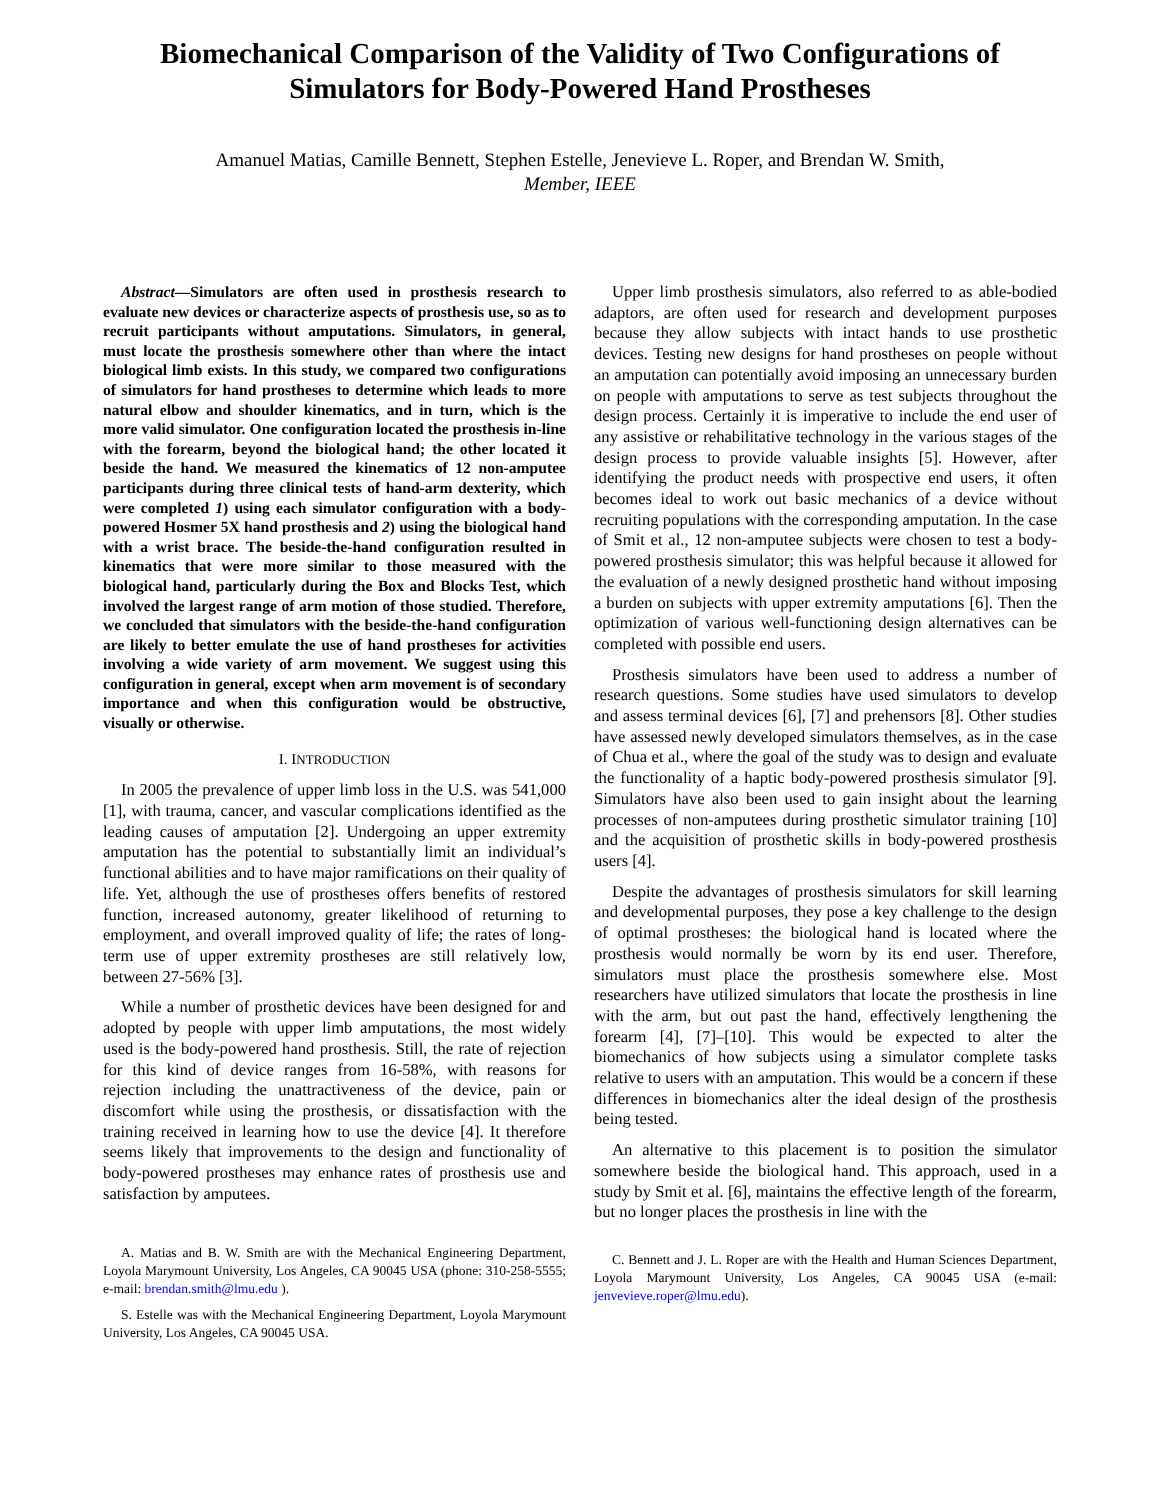Biomechanical Comparison of the Validity of Two Configurations of Simulators for Body-Powered Hand Prostheses
Amanuel Matias, Camille Bennett, Stephen Estelle, Jenevieve L. Roper, and Brendan W. Smith,
Member, IEEE
Abstract—Simulators are often used in prosthesis research to evaluate new devices or characterize aspects of prosthesis use, so as to recruit participants without amputations. Simulators, in general, must locate the prosthesis somewhere other than where the intact biological limb exists. In this study, we compared two configurations of simulators for hand prostheses to determine which leads to more natural elbow and shoulder kinematics, and in turn, which is the more valid simulator. One configuration located the prosthesis in-line with the forearm, beyond the biological hand; the other located it beside the hand. We measured the kinematics of 12 non-amputee participants during three clinical tests of hand-arm dexterity, which were completed 1) using each simulator configuration with a body-powered Hosmer 5X hand prosthesis and 2) using the biological hand with a wrist brace. The beside-the-hand configuration resulted in kinematics that were more similar to those measured with the biological hand, particularly during the Box and Blocks Test, which involved the largest range of arm motion of those studied. Therefore, we concluded that simulators with the beside-the-hand configuration are likely to better emulate the use of hand prostheses for activities involving a wide variety of arm movement. We suggest using this configuration in general, except when arm movement is of secondary importance and when this configuration would be obstructive, visually or otherwise.
I. INTRODUCTION
In 2005 the prevalence of upper limb loss in the U.S. was 541,000 [1], with trauma, cancer, and vascular complications identified as the leading causes of amputation [2]. Undergoing an upper extremity amputation has the potential to substantially limit an individual’s functional abilities and to have major ramifications on their quality of life. Yet, although the use of prostheses offers benefits of restored function, increased autonomy, greater likelihood of returning to employment, and overall improved quality of life; the rates of long-term use of upper extremity prostheses are still relatively low, between 27-56% [3].
While a number of prosthetic devices have been designed for and adopted by people with upper limb amputations, the most widely used is the body-powered hand prosthesis. Still, the rate of rejection for this kind of device ranges from 16-58%, with reasons for rejection including the unattractiveness of the device, pain or discomfort while using the prosthesis, or dissatisfaction with the training received in learning how to use the device [4]. It therefore seems likely that improvements to the design and functionality of body-powered prostheses may enhance rates of prosthesis use and satisfaction by amputees.
A. Matias and B. W. Smith are with the Mechanical Engineering Department, Loyola Marymount University, Los Angeles, CA 90045 USA (phone: 310-258-5555; e-mail: brendan.smith@lmu.edu ).
S. Estelle was with the Mechanical Engineering Department, Loyola Marymount University, Los Angeles, CA 90045 USA.
Upper limb prosthesis simulators, also referred to as able-bodied adaptors, are often used for research and development purposes because they allow subjects with intact hands to use prosthetic devices. Testing new designs for hand prostheses on people without an amputation can potentially avoid imposing an unnecessary burden on people with amputations to serve as test subjects throughout the design process. Certainly it is imperative to include the end user of any assistive or rehabilitative technology in the various stages of the design process to provide valuable insights [5]. However, after identifying the product needs with prospective end users, it often becomes ideal to work out basic mechanics of a device without recruiting populations with the corresponding amputation. In the case of Smit et al., 12 non-amputee subjects were chosen to test a body-powered prosthesis simulator; this was helpful because it allowed for the evaluation of a newly designed prosthetic hand without imposing a burden on subjects with upper extremity amputations [6]. Then the optimization of various well-functioning design alternatives can be completed with possible end users.
Prosthesis simulators have been used to address a number of research questions. Some studies have used simulators to develop and assess terminal devices [6], [7] and prehensors [8]. Other studies have assessed newly developed simulators themselves, as in the case of Chua et al., where the goal of the study was to design and evaluate the functionality of a haptic body-powered prosthesis simulator [9]. Simulators have also been used to gain insight about the learning processes of non-amputees during prosthetic simulator training [10] and the acquisition of prosthetic skills in body-powered prosthesis users [4].
Despite the advantages of prosthesis simulators for skill learning and developmental purposes, they pose a key challenge to the design of optimal prostheses: the biological hand is located where the prosthesis would normally be worn by its end user. Therefore, simulators must place the prosthesis somewhere else. Most researchers have utilized simulators that locate the prosthesis in line with the arm, but out past the hand, effectively lengthening the forearm [4], [7]–[10]. This would be expected to alter the biomechanics of how subjects using a simulator complete tasks relative to users with an amputation. This would be a concern if these differences in biomechanics alter the ideal design of the prosthesis being tested.
An alternative to this placement is to position the simulator somewhere beside the biological hand. This approach, used in a study by Smit et al. [6], maintains the effective length of the forearm, but no longer places the prosthesis in line with the
C. Bennett and J. L. Roper are with the Health and Human Sciences Department, Loyola Marymount University, Los Angeles, CA 90045 USA (e-mail: jenvevieve.roper@lmu.edu).